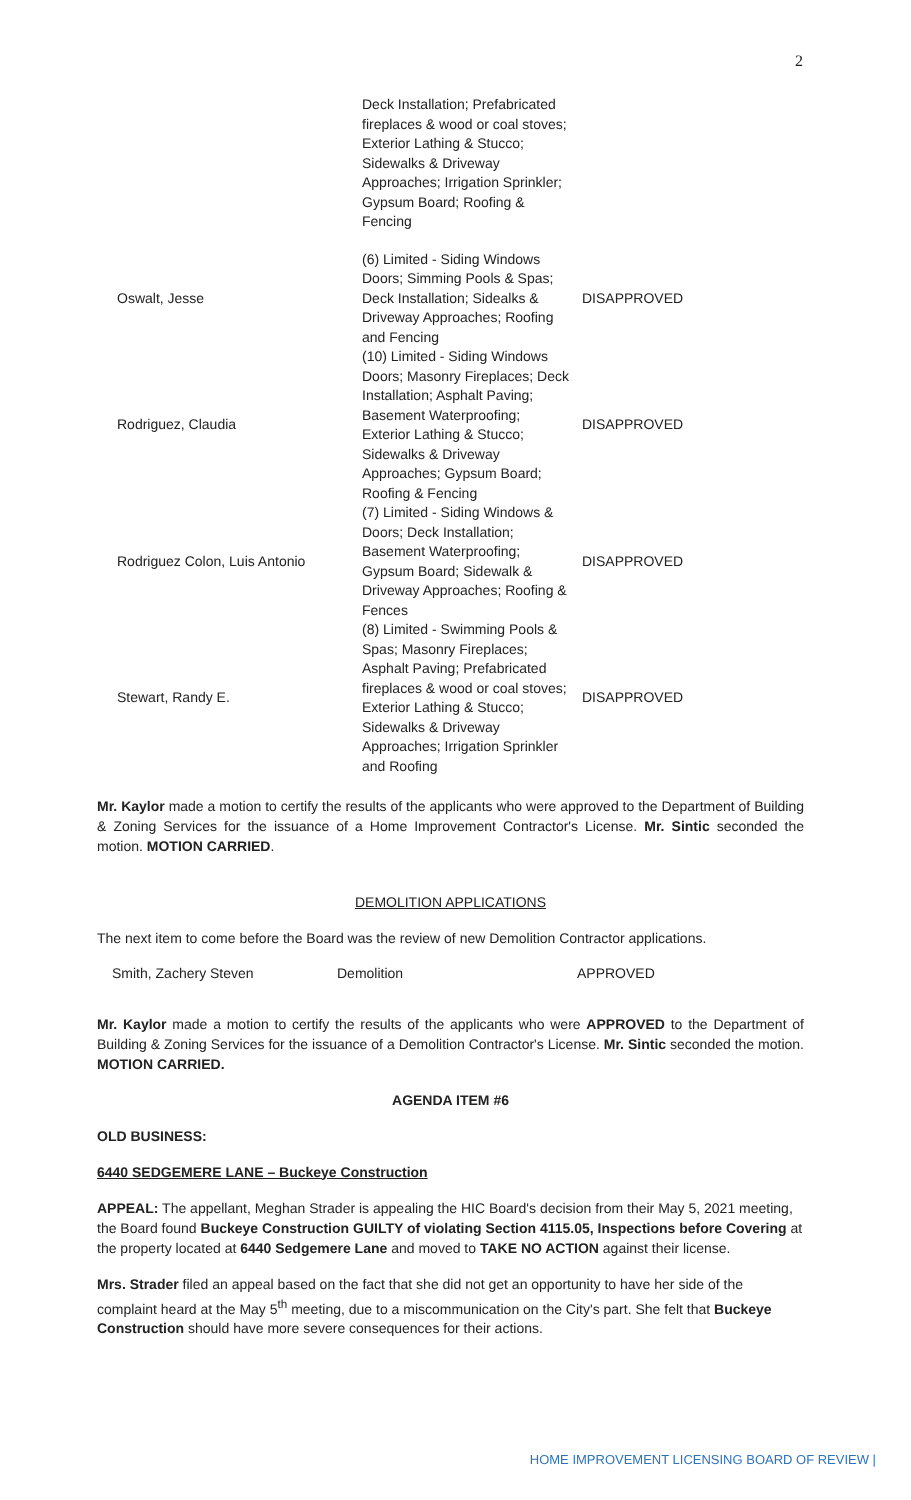2
| | Deck Installation; Prefabricated fireplaces & wood or coal stoves; Exterior Lathing & Stucco; Sidewalks & Driveway Approaches; Irrigation Sprinkler; Gypsum Board; Roofing & Fencing | |
| Oswalt, Jesse | (6) Limited - Siding Windows Doors; Simming Pools & Spas; Deck Installation; Sidealks & Driveway Approaches; Roofing and Fencing | DISAPPROVED |
| Rodriguez, Claudia | (10) Limited - Siding Windows Doors; Masonry Fireplaces; Deck Installation; Asphalt Paving; Basement Waterproofing; Exterior Lathing & Stucco; Sidewalks & Driveway Approaches; Gypsum Board; Roofing & Fencing | DISAPPROVED |
| Rodriguez Colon, Luis Antonio | (7) Limited - Siding Windows & Doors; Deck Installation; Basement Waterproofing; Gypsum Board; Sidewalk & Driveway Approaches; Roofing & Fences | DISAPPROVED |
| Stewart, Randy E. | (8) Limited - Swimming Pools & Spas; Masonry Fireplaces; Asphalt Paving; Prefabricated fireplaces & wood or coal stoves; Exterior Lathing & Stucco; Sidewalks & Driveway Approaches; Irrigation Sprinkler and Roofing | DISAPPROVED |
Mr. Kaylor made a motion to certify the results of the applicants who were approved to the Department of Building & Zoning Services for the issuance of a Home Improvement Contractor's License. Mr. Sintic seconded the motion. MOTION CARRIED.
DEMOLITION APPLICATIONS
The next item to come before the Board was the review of new Demolition Contractor applications.
| Smith, Zachery Steven | Demolition | APPROVED |
Mr. Kaylor made a motion to certify the results of the applicants who were APPROVED to the Department of Building & Zoning Services for the issuance of a Demolition Contractor's License. Mr. Sintic seconded the motion. MOTION CARRIED.
AGENDA ITEM #6
OLD BUSINESS:
6440 SEDGEMERE LANE – Buckeye Construction
APPEAL: The appellant, Meghan Strader is appealing the HIC Board's decision from their May 5, 2021 meeting, the Board found Buckeye Construction GUILTY of violating Section 4115.05, Inspections before Covering at the property located at 6440 Sedgemere Lane and moved to TAKE NO ACTION against their license.
Mrs. Strader filed an appeal based on the fact that she did not get an opportunity to have her side of the complaint heard at the May 5<sup>th</sup> meeting, due to a miscommunication on the City's part. She felt that Buckeye Construction should have more severe consequences for their actions.
HOME IMPROVEMENT LICENSING BOARD OF REVIEW |